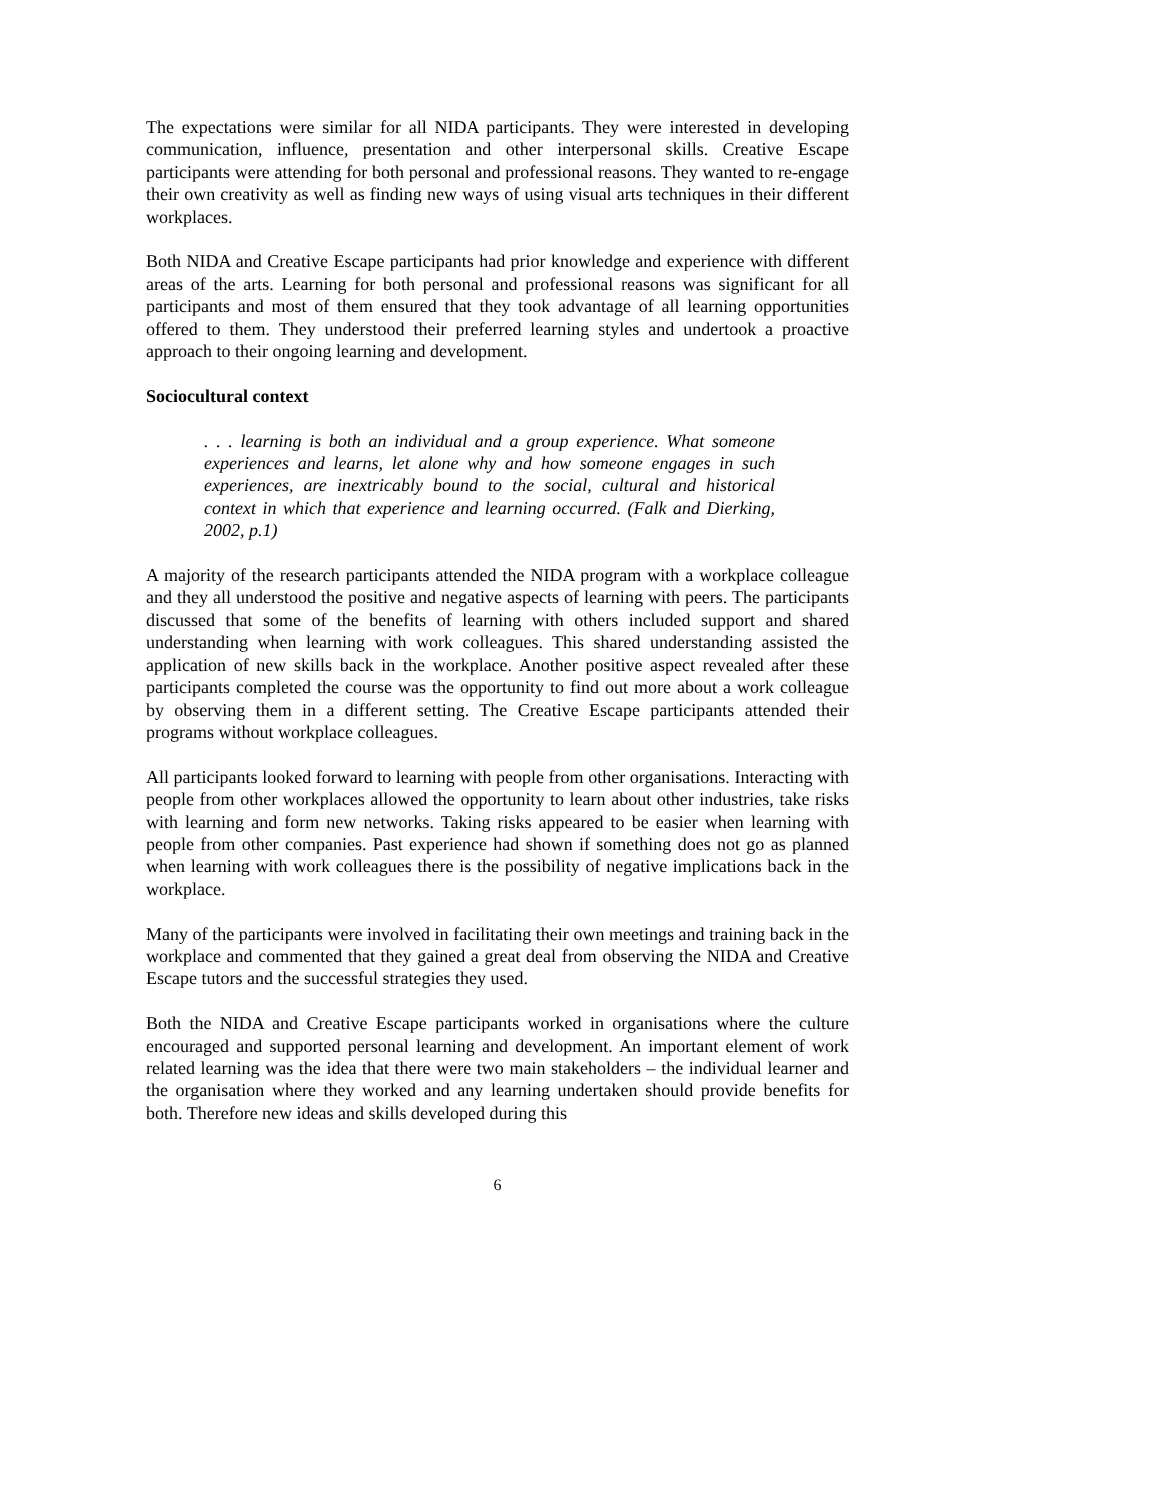The expectations were similar for all NIDA participants. They were interested in developing communication, influence, presentation and other interpersonal skills. Creative Escape participants were attending for both personal and professional reasons. They wanted to re-engage their own creativity as well as finding new ways of using visual arts techniques in their different workplaces.
Both NIDA and Creative Escape participants had prior knowledge and experience with different areas of the arts. Learning for both personal and professional reasons was significant for all participants and most of them ensured that they took advantage of all learning opportunities offered to them. They understood their preferred learning styles and undertook a proactive approach to their ongoing learning and development.
Sociocultural context
. . . learning is both an individual and a group experience. What someone experiences and learns, let alone why and how someone engages in such experiences, are inextricably bound to the social, cultural and historical context in which that experience and learning occurred. (Falk and Dierking, 2002, p.1)
A majority of the research participants attended the NIDA program with a workplace colleague and they all understood the positive and negative aspects of learning with peers. The participants discussed that some of the benefits of learning with others included support and shared understanding when learning with work colleagues. This shared understanding assisted the application of new skills back in the workplace. Another positive aspect revealed after these participants completed the course was the opportunity to find out more about a work colleague by observing them in a different setting. The Creative Escape participants attended their programs without workplace colleagues.
All participants looked forward to learning with people from other organisations. Interacting with people from other workplaces allowed the opportunity to learn about other industries, take risks with learning and form new networks. Taking risks appeared to be easier when learning with people from other companies. Past experience had shown if something does not go as planned when learning with work colleagues there is the possibility of negative implications back in the workplace.
Many of the participants were involved in facilitating their own meetings and training back in the workplace and commented that they gained a great deal from observing the NIDA and Creative Escape tutors and the successful strategies they used.
Both the NIDA and Creative Escape participants worked in organisations where the culture encouraged and supported personal learning and development. An important element of work related learning was the idea that there were two main stakeholders – the individual learner and the organisation where they worked and any learning undertaken should provide benefits for both. Therefore new ideas and skills developed during this
6